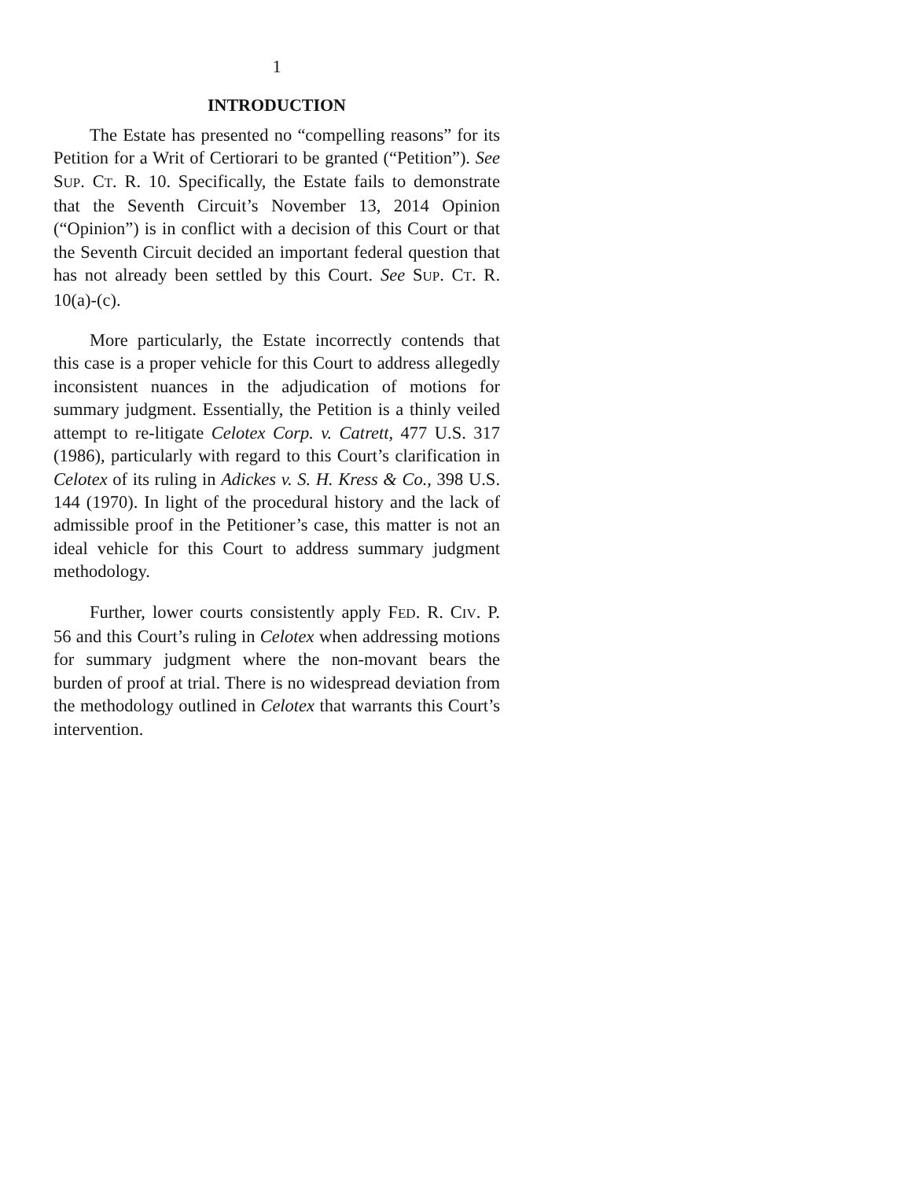1
INTRODUCTION
The Estate has presented no “compelling reasons” for its Petition for a Writ of Certiorari to be granted (“Petition”). See SUP. CT. R. 10. Specifically, the Estate fails to demonstrate that the Seventh Circuit’s November 13, 2014 Opinion (“Opinion”) is in conflict with a decision of this Court or that the Seventh Circuit decided an important federal question that has not already been settled by this Court. See SUP. CT. R. 10(a)-(c).
More particularly, the Estate incorrectly contends that this case is a proper vehicle for this Court to address allegedly inconsistent nuances in the adjudication of motions for summary judgment. Essentially, the Petition is a thinly veiled attempt to re-litigate Celotex Corp. v. Catrett, 477 U.S. 317 (1986), particularly with regard to this Court’s clarification in Celotex of its ruling in Adickes v. S. H. Kress & Co., 398 U.S. 144 (1970). In light of the procedural history and the lack of admissible proof in the Petitioner’s case, this matter is not an ideal vehicle for this Court to address summary judgment methodology.
Further, lower courts consistently apply FED. R. CIV. P. 56 and this Court’s ruling in Celotex when addressing motions for summary judgment where the non-movant bears the burden of proof at trial. There is no widespread deviation from the methodology outlined in Celotex that warrants this Court’s intervention.